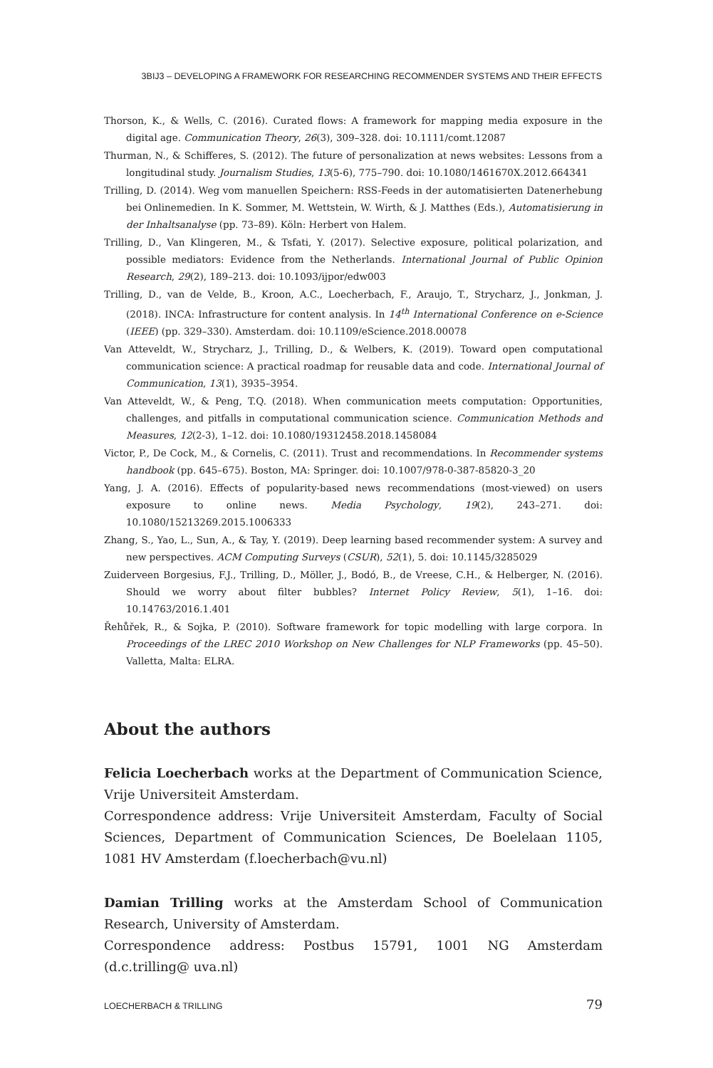3BIJ3 – DEVELOPING A FRAMEWORK FOR RESEARCHING RECOMMENDER SYSTEMS AND THEIR EFFECTS
Thorson, K., & Wells, C. (2016). Curated flows: A framework for mapping media exposure in the digital age. Communication Theory, 26(3), 309–328. doi: 10.1111/comt.12087
Thurman, N., & Schifferes, S. (2012). The future of personalization at news websites: Lessons from a longitudinal study. Journalism Studies, 13(5-6), 775–790. doi: 10.1080/1461670X.2012.664341
Trilling, D. (2014). Weg vom manuellen Speichern: RSS-Feeds in der automatisierten Datenerhebung bei Onlinemedien. In K. Sommer, M. Wettstein, W. Wirth, & J. Matthes (Eds.), Automatisierung in der Inhaltsanalyse (pp. 73–89). Köln: Herbert von Halem.
Trilling, D., Van Klingeren, M., & Tsfati, Y. (2017). Selective exposure, political polarization, and possible mediators: Evidence from the Netherlands. International Journal of Public Opinion Research, 29(2), 189–213. doi: 10.1093/ijpor/edw003
Trilling, D., van de Velde, B., Kroon, A.C., Loecherbach, F., Araujo, T., Strycharz, J., Jonkman, J. (2018). INCA: Infrastructure for content analysis. In 14<sup>th</sup> International Conference on e-Science (IEEE) (pp. 329–330). Amsterdam. doi: 10.1109/eScience.2018.00078
Van Atteveldt, W., Strycharz, J., Trilling, D., & Welbers, K. (2019). Toward open computational communication science: A practical roadmap for reusable data and code. International Journal of Communication, 13(1), 3935–3954.
Van Atteveldt, W., & Peng, T.Q. (2018). When communication meets computation: Opportunities, challenges, and pitfalls in computational communication science. Communication Methods and Measures, 12(2-3), 1–12. doi: 10.1080/19312458.2018.1458084
Victor, P., De Cock, M., & Cornelis, C. (2011). Trust and recommendations. In Recommender systems handbook (pp. 645–675). Boston, MA: Springer. doi: 10.1007/978-0-387-85820-3_20
Yang, J. A. (2016). Effects of popularity-based news recommendations (most-viewed) on users exposure to online news. Media Psychology, 19(2), 243–271. doi: 10.1080/15213269.2015.1006333
Zhang, S., Yao, L., Sun, A., & Tay, Y. (2019). Deep learning based recommender system: A survey and new perspectives. ACM Computing Surveys (CSUR), 52(1), 5. doi: 10.1145/3285029
Zuiderveen Borgesius, F.J., Trilling, D., Möller, J., Bodó, B., de Vreese, C.H., & Helberger, N. (2016). Should we worry about filter bubbles? Internet Policy Review, 5(1), 1–16. doi: 10.14763/2016.1.401
Řehůřek, R., & Sojka, P. (2010). Software framework for topic modelling with large corpora. In Proceedings of the LREC 2010 Workshop on New Challenges for NLP Frameworks (pp. 45–50). Valletta, Malta: ELRA.
About the authors
Felicia Loecherbach works at the Department of Communication Science, Vrije Universiteit Amsterdam.
Correspondence address: Vrije Universiteit Amsterdam, Faculty of Social Sciences, Department of Communication Sciences, De Boelelaan 1105, 1081 HV Amsterdam (f.loecherbach@vu.nl)
Damian Trilling works at the Amsterdam School of Communication Research, University of Amsterdam.
Correspondence address: Postbus 15791, 1001 NG Amsterdam (d.c.trilling@ uva.nl)
LOECHERBACH & TRILLING 79